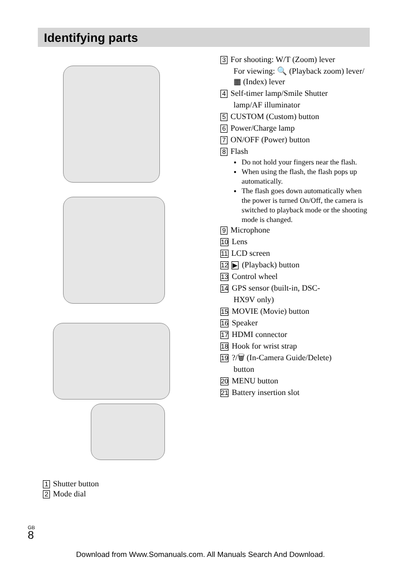Identifying parts
1 Shutter button
2 Mode dial
3 For shooting: W/T (Zoom) lever
For viewing: 🔍 (Playback zoom) lever/▦ (Index) lever
4 Self-timer lamp/Smile Shutter
lamp/AF illuminator
5 CUSTOM (Custom) button
6 Power/Charge lamp
7 ON/OFF (Power) button
8 Flash
Do not hold your fingers near the flash.
When using the flash, the flash pops up automatically.
The flash goes down automatically when the power is turned On/Off, the camera is switched to playback mode or the shooting mode is changed.
9 Microphone
10 Lens
11 LCD screen
12 ▶ (Playback) button
13 Control wheel
14 GPS sensor (built-in, DSC-
HX9V only)
15 MOVIE (Movie) button
16 Speaker
17 HDMI connector
18 Hook for wrist strap
19?/🗑 (In-Camera Guide/Delete)
button
20 MENU button
21 Battery insertion slot
GB
8
Download from Www.Somanuals.com. All Manuals Search And Download.